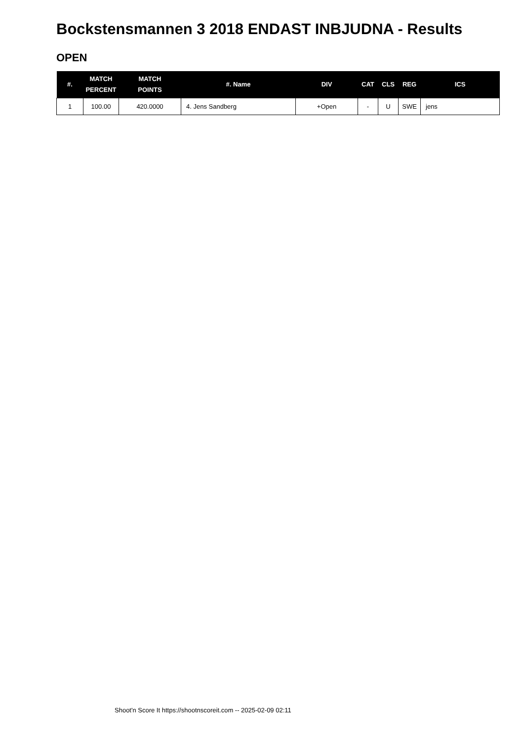Bockstensmannen 3 2018 ENDAST INBJUDNA - Results
OPEN
| #. | MATCH PERCENT | MATCH POINTS | #. Name | DIV | CAT | CLS | REG | ICS |
| --- | --- | --- | --- | --- | --- | --- | --- | --- |
| 1 | 100.00 | 420.0000 | 4. Jens Sandberg | +Open | - | U | SWE | jens |
Shoot'n Score It https://shootnscoreit.com -- 2025-02-09 02:11